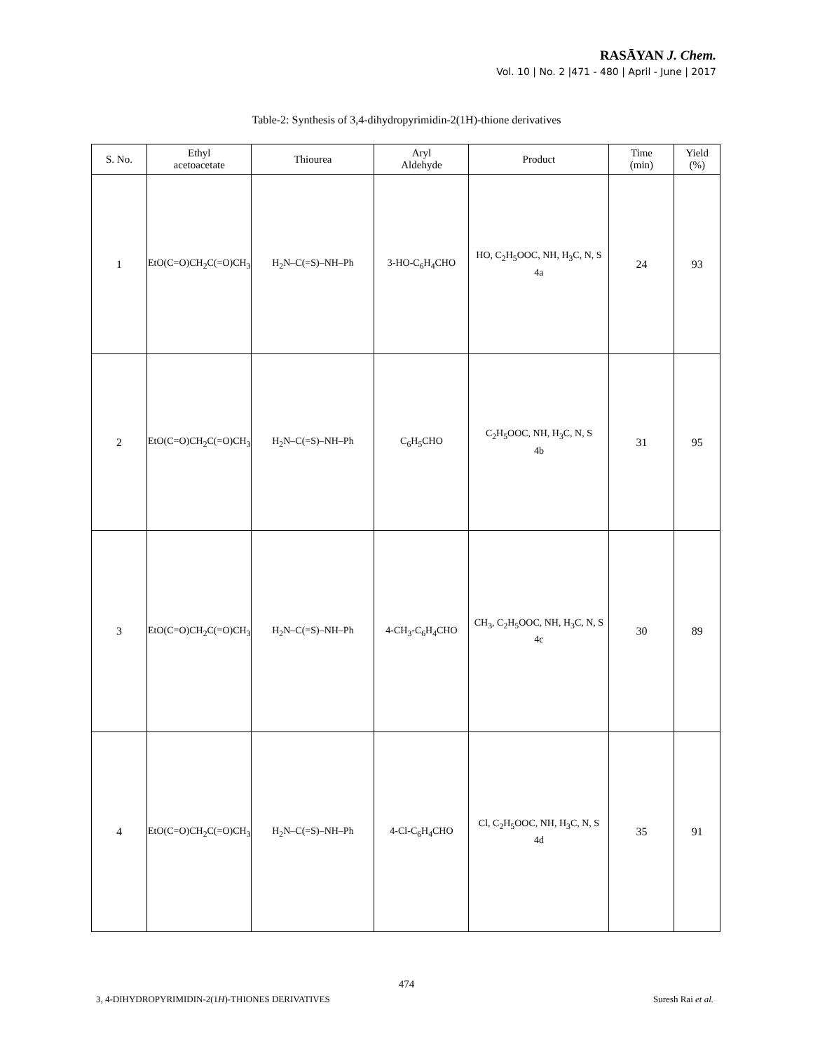RASĀYAN J. Chem.
Vol. 10 | No. 2 |471 - 480 | April - June | 2017
Table-2: Synthesis of 3,4-dihydropyrimidin-2(1H)-thione derivatives
| S. No. | Ethyl acetoacetate | Thiourea | Aryl Aldehyde | Product | Time (min) | Yield (%) |
| --- | --- | --- | --- | --- | --- | --- |
| 1 | EtO(C=O)CH<sub>2</sub>C(=O)CH<sub>3</sub> | H<sub>2</sub>N–C(=S)–NH–Ph | 3-HO-C<sub>6</sub>H<sub>4</sub>CHO | HO, C<sub>2</sub>H<sub>5</sub>OOC, NH, H<sub>3</sub>C, N, S 4a | 24 | 93 |
| 2 | EtO(C=O)CH<sub>2</sub>C(=O)CH<sub>3</sub> | H<sub>2</sub>N–C(=S)–NH–Ph | C<sub>6</sub>H<sub>5</sub>CHO | C<sub>2</sub>H<sub>5</sub>OOC, NH, H<sub>3</sub>C, N, S 4b | 31 | 95 |
| 3 | EtO(C=O)CH<sub>2</sub>C(=O)CH<sub>3</sub> | H<sub>2</sub>N–C(=S)–NH–Ph | 4-CH<sub>3</sub>-C<sub>6</sub>H<sub>4</sub>CHO | CH<sub>3</sub>, C<sub>2</sub>H<sub>5</sub>OOC, NH, H<sub>3</sub>C, N, S 4c | 30 | 89 |
| 4 | EtO(C=O)CH<sub>2</sub>C(=O)CH<sub>3</sub> | H<sub>2</sub>N–C(=S)–NH–Ph | 4-Cl-C<sub>6</sub>H<sub>4</sub>CHO | Cl, C<sub>2</sub>H<sub>5</sub>OOC, NH, H<sub>3</sub>C, N, S 4d | 35 | 91 |
474
3, 4-DIHYDROPYRIMIDIN-2(1H)-THIONES DERIVATIVES
Suresh Rai et al.